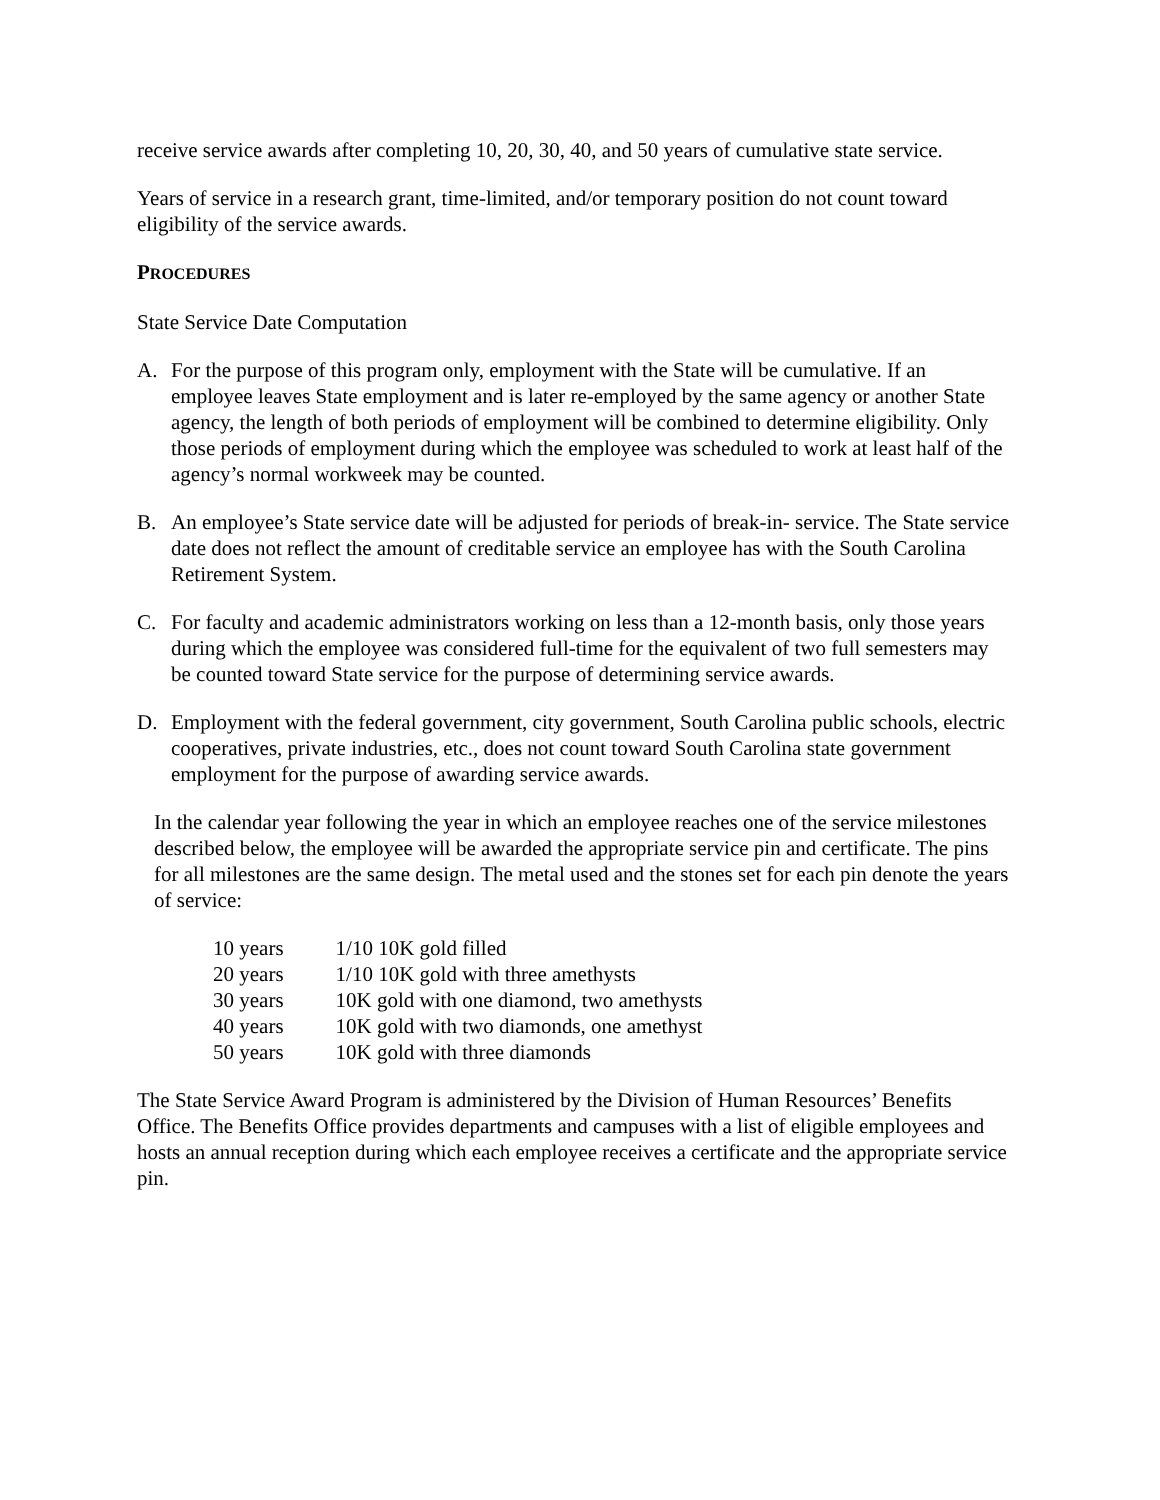receive service awards after completing 10, 20, 30, 40, and 50 years of cumulative state service.
Years of service in a research grant, time-limited, and/or temporary position do not count toward eligibility of the service awards.
PROCEDURES
State Service Date Computation
A. For the purpose of this program only, employment with the State will be cumulative. If an employee leaves State employment and is later re-employed by the same agency or another State agency, the length of both periods of employment will be combined to determine eligibility. Only those periods of employment during which the employee was scheduled to work at least half of the agency’s normal workweek may be counted.
B. An employee’s State service date will be adjusted for periods of break-in- service. The State service date does not reflect the amount of creditable service an employee has with the South Carolina Retirement System.
C. For faculty and academic administrators working on less than a 12-month basis, only those years during which the employee was considered full-time for the equivalent of two full semesters may be counted toward State service for the purpose of determining service awards.
D. Employment with the federal government, city government, South Carolina public schools, electric cooperatives, private industries, etc., does not count toward South Carolina state government employment for the purpose of awarding service awards.
In the calendar year following the year in which an employee reaches one of the service milestones described below, the employee will be awarded the appropriate service pin and certificate. The pins for all milestones are the same design. The metal used and the stones set for each pin denote the years of service:
| 10 years | 1/10 10K gold filled |
| 20 years | 1/10 10K gold with three amethysts |
| 30 years | 10K gold with one diamond, two amethysts |
| 40 years | 10K gold with two diamonds, one amethyst |
| 50 years | 10K gold with three diamonds |
The State Service Award Program is administered by the Division of Human Resources’ Benefits Office. The Benefits Office provides departments and campuses with a list of eligible employees and hosts an annual reception during which each employee receives a certificate and the appropriate service pin.